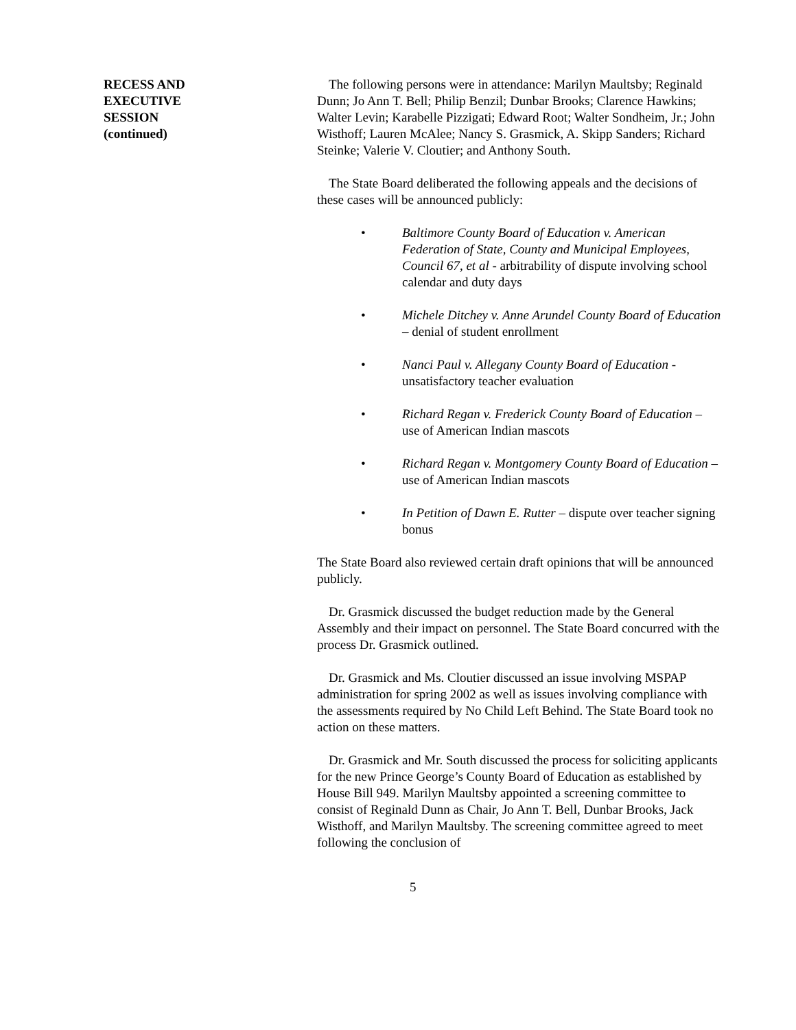RECESS AND
EXECUTIVE
SESSION
(continued)
The following persons were in attendance: Marilyn Maultsby; Reginald Dunn; Jo Ann T. Bell; Philip Benzil; Dunbar Brooks; Clarence Hawkins; Walter Levin; Karabelle Pizzigati; Edward Root; Walter Sondheim, Jr.; John Wisthoff; Lauren McAlee; Nancy S. Grasmick, A. Skipp Sanders; Richard Steinke; Valerie V. Cloutier; and Anthony South.
The State Board deliberated the following appeals and the decisions of these cases will be announced publicly:
• Baltimore County Board of Education v. American Federation of State, County and Municipal Employees, Council 67, et al - arbitrability of dispute involving school calendar and duty days
• Michele Ditchey v. Anne Arundel County Board of Education – denial of student enrollment
• Nanci Paul v. Allegany County Board of Education - unsatisfactory teacher evaluation
• Richard Regan v. Frederick County Board of Education – use of American Indian mascots
• Richard Regan v. Montgomery County Board of Education – use of American Indian mascots
• In Petition of Dawn E. Rutter – dispute over teacher signing bonus
The State Board also reviewed certain draft opinions that will be announced publicly.
Dr. Grasmick discussed the budget reduction made by the General Assembly and their impact on personnel. The State Board concurred with the process Dr. Grasmick outlined.
Dr. Grasmick and Ms. Cloutier discussed an issue involving MSPAP administration for spring 2002 as well as issues involving compliance with the assessments required by No Child Left Behind. The State Board took no action on these matters.
Dr. Grasmick and Mr. South discussed the process for soliciting applicants for the new Prince George’s County Board of Education as established by House Bill 949. Marilyn Maultsby appointed a screening committee to consist of Reginald Dunn as Chair, Jo Ann T. Bell, Dunbar Brooks, Jack Wisthoff, and Marilyn Maultsby. The screening committee agreed to meet following the conclusion of
5